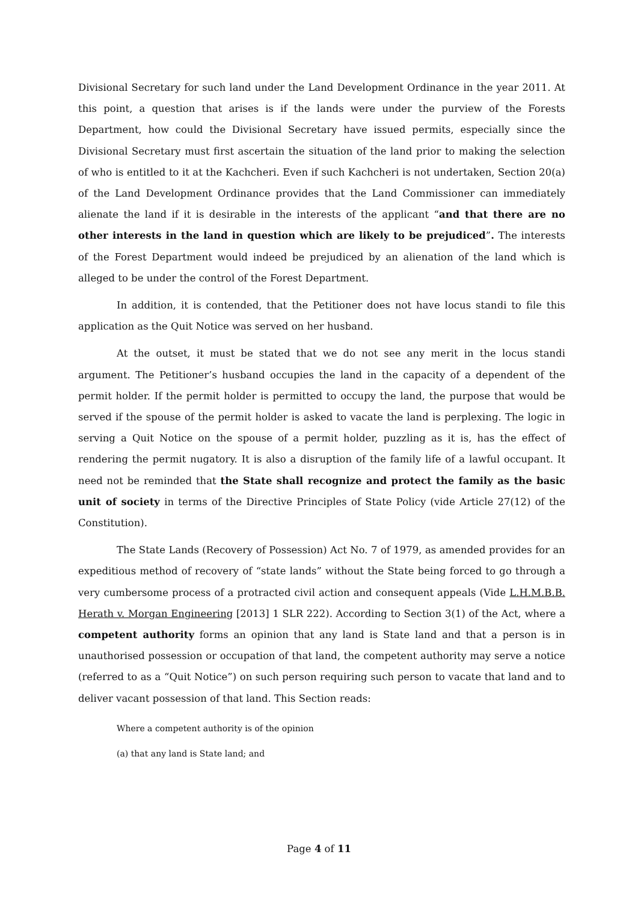Divisional Secretary for such land under the Land Development Ordinance in the year 2011. At this point, a question that arises is if the lands were under the purview of the Forests Department, how could the Divisional Secretary have issued permits, especially since the Divisional Secretary must first ascertain the situation of the land prior to making the selection of who is entitled to it at the Kachcheri. Even if such Kachcheri is not undertaken, Section 20(a) of the Land Development Ordinance provides that the Land Commissioner can immediately alienate the land if it is desirable in the interests of the applicant “and that there are no other interests in the land in question which are likely to be prejudiced”. The interests of the Forest Department would indeed be prejudiced by an alienation of the land which is alleged to be under the control of the Forest Department.
In addition, it is contended, that the Petitioner does not have locus standi to file this application as the Quit Notice was served on her husband.
At the outset, it must be stated that we do not see any merit in the locus standi argument. The Petitioner’s husband occupies the land in the capacity of a dependent of the permit holder. If the permit holder is permitted to occupy the land, the purpose that would be served if the spouse of the permit holder is asked to vacate the land is perplexing. The logic in serving a Quit Notice on the spouse of a permit holder, puzzling as it is, has the effect of rendering the permit nugatory. It is also a disruption of the family life of a lawful occupant. It need not be reminded that the State shall recognize and protect the family as the basic unit of society in terms of the Directive Principles of State Policy (vide Article 27(12) of the Constitution).
The State Lands (Recovery of Possession) Act No. 7 of 1979, as amended provides for an expeditious method of recovery of “state lands” without the State being forced to go through a very cumbersome process of a protracted civil action and consequent appeals (Vide L.H.M.B.B. Herath v. Morgan Engineering [2013] 1 SLR 222). According to Section 3(1) of the Act, where a competent authority forms an opinion that any land is State land and that a person is in unauthorised possession or occupation of that land, the competent authority may serve a notice (referred to as a “Quit Notice”) on such person requiring such person to vacate that land and to deliver vacant possession of that land. This Section reads:
Where a competent authority is of the opinion
(a) that any land is State land; and
Page 4 of 11